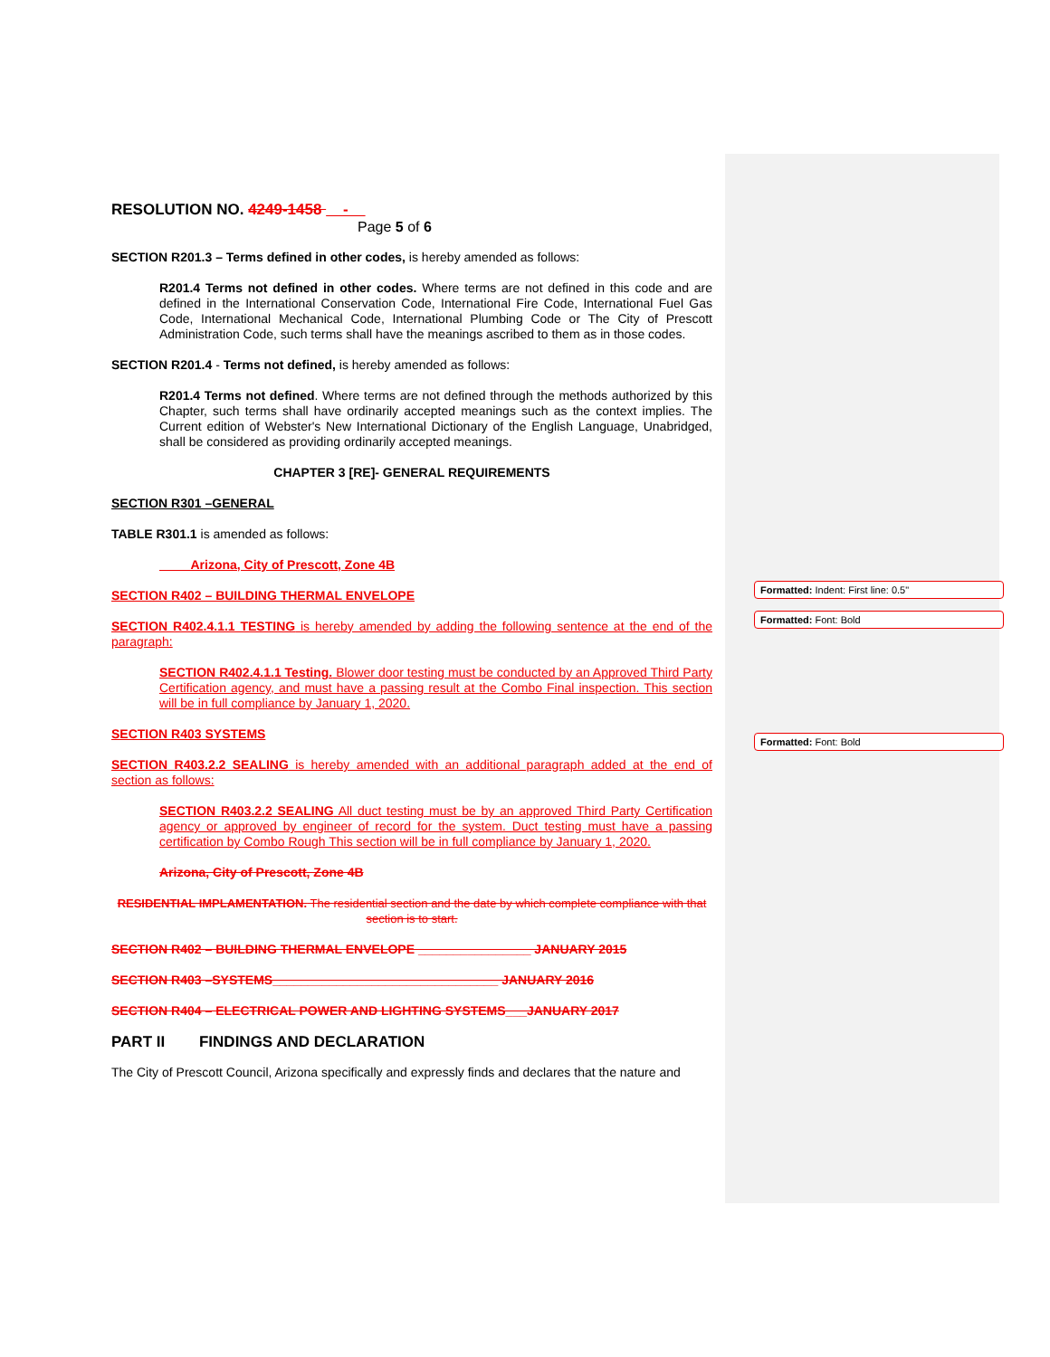Formatted: Indent: First line: 0.5"
Formatted: Font: Bold
Formatted: Font: Bold
RESOLUTION NO. 4249-1458 -
Page 5 of 6
SECTION R201.3 – Terms defined in other codes, is hereby amended as follows:
R201.4 Terms not defined in other codes. Where terms are not defined in this code and are defined in the International Conservation Code, International Fire Code, International Fuel Gas Code, International Mechanical Code, International Plumbing Code or The City of Prescott Administration Code, such terms shall have the meanings ascribed to them as in those codes.
SECTION R201.4 - Terms not defined, is hereby amended as follows:
R201.4 Terms not defined. Where terms are not defined through the methods authorized by this Chapter, such terms shall have ordinarily accepted meanings such as the context implies. The Current edition of Webster's New International Dictionary of the English Language, Unabridged, shall be considered as providing ordinarily accepted meanings.
CHAPTER 3 [RE]- GENERAL REQUIREMENTS
SECTION R301 –GENERAL
TABLE R301.1 is amended as follows:
Arizona, City of Prescott, Zone 4B
SECTION R402 – BUILDING THERMAL ENVELOPE
SECTION R402.4.1.1 TESTING is hereby amended by adding the following sentence at the end of the paragraph:
SECTION R402.4.1.1 Testing. Blower door testing must be conducted by an Approved Third Party Certification agency, and must have a passing result at the Combo Final inspection. This section will be in full compliance by January 1, 2020.
SECTION R403 SYSTEMS
SECTION R403.2.2 SEALING is hereby amended with an additional paragraph added at the end of section as follows:
SECTION R403.2.2 SEALING All duct testing must be by an approved Third Party Certification agency or approved by engineer of record for the system. Duct testing must have a passing certification by Combo Rough This section will be in full compliance by January 1, 2020.
Arizona, City of Prescott, Zone 4B
RESIDENTIAL IMPLAMENTATION. The residential section and the date by which complete compliance with that section is to start.
SECTION R402 – BUILDING THERMAL ENVELOPE ________________ JANUARY 2015
SECTION R403 –SYSTEMS________________________________ JANUARY 2016
SECTION R404 – ELECTRICAL POWER AND LIGHTING SYSTEMS___JANUARY 2017
PART II FINDINGS AND DECLARATION
The City of Prescott Council, Arizona specifically and expressly finds and declares that the nature and